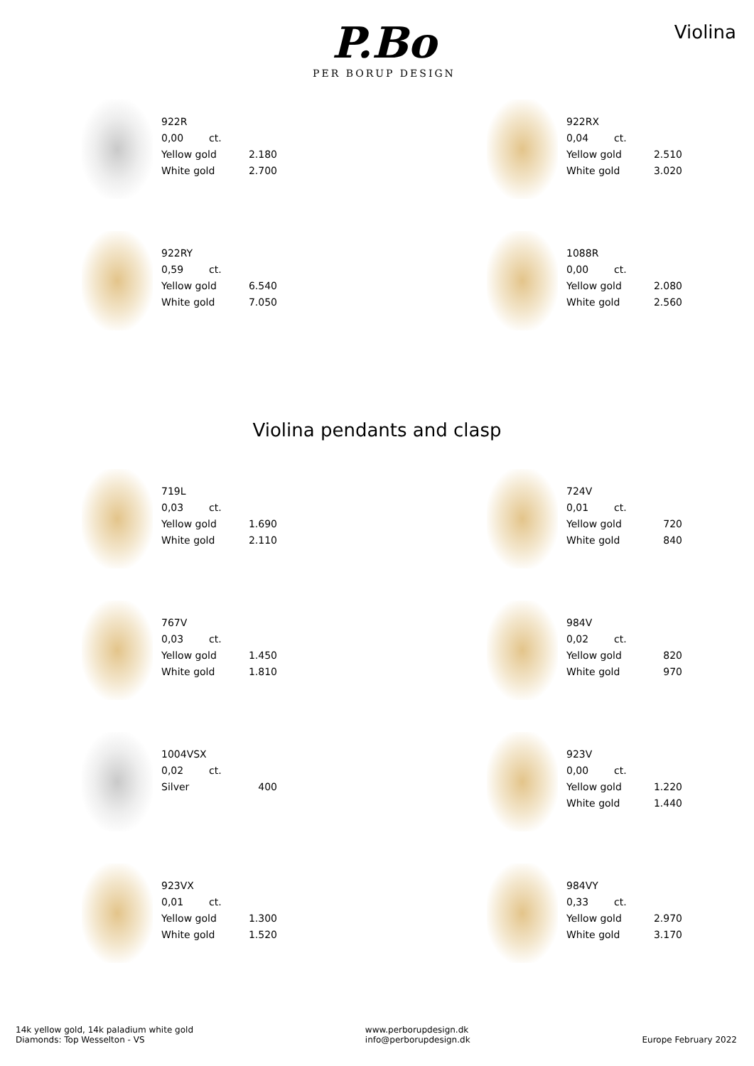P.Bo
PER BORUP DESIGN
Violina
| 922R | | |
| 0,00 | ct. | |
| Yellow gold | | 2.180 |
| White gold | | 2.700 |
| 922RX | | |
| 0,04 | ct. | |
| Yellow gold | | 2.510 |
| White gold | | 3.020 |
| 922RY | | |
| 0,59 | ct. | |
| Yellow gold | | 6.540 |
| White gold | | 7.050 |
| 1088R | | |
| 0,00 | ct. | |
| Yellow gold | | 2.080 |
| White gold | | 2.560 |
Violina pendants and clasp
| 719L | | |
| 0,03 | ct. | |
| Yellow gold | | 1.690 |
| White gold | | 2.110 |
| 724V | | |
| 0,01 | ct. | |
| Yellow gold | | 720 |
| White gold | | 840 |
| 767V | | |
| 0,03 | ct. | |
| Yellow gold | | 1.450 |
| White gold | | 1.810 |
| 984V | | |
| 0,02 | ct. | |
| Yellow gold | | 820 |
| White gold | | 970 |
| 1004VSX | | |
| 0,02 | ct. | |
| Silver | | 400 |
| 923V | | |
| 0,00 | ct. | |
| Yellow gold | | 1.220 |
| White gold | | 1.440 |
| 923VX | | |
| 0,01 | ct. | |
| Yellow gold | | 1.300 |
| White gold | | 1.520 |
| 984VY | | |
| 0,33 | ct. | |
| Yellow gold | | 2.970 |
| White gold | | 3.170 |
14k yellow gold, 14k paladium white gold
Diamonds: Top Wesselton - VS
www.perborupdesign.dk
info@perborupdesign.dk
Europe February 2022